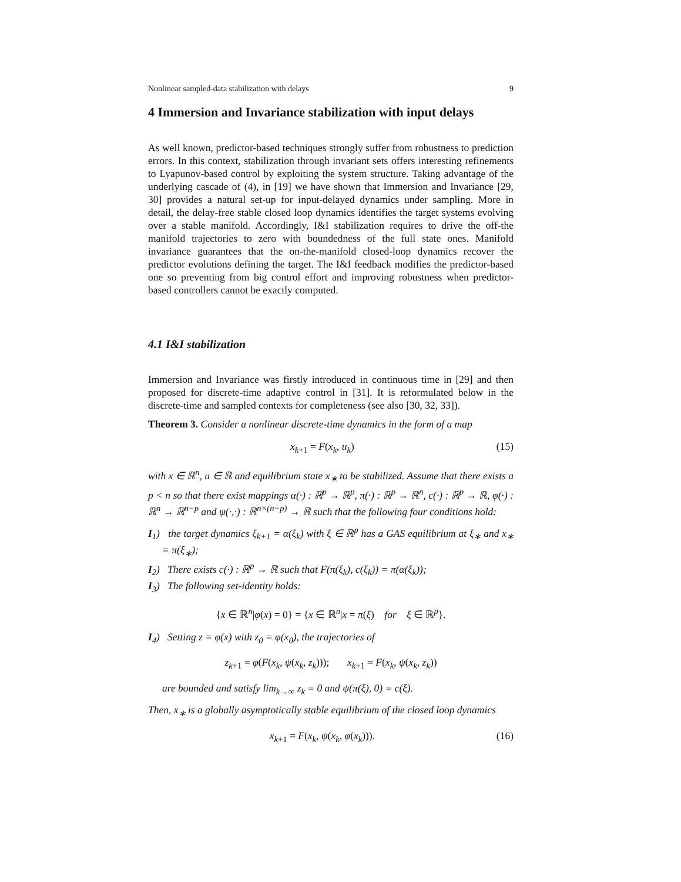Nonlinear sampled-data stabilization with delays 9
4 Immersion and Invariance stabilization with input delays
As well known, predictor-based techniques strongly suffer from robustness to prediction errors. In this context, stabilization through invariant sets offers interesting refinements to Lyapunov-based control by exploiting the system structure. Taking advantage of the underlying cascade of (4), in [19] we have shown that Immersion and Invariance [29, 30] provides a natural set-up for input-delayed dynamics under sampling. More in detail, the delay-free stable closed loop dynamics identifies the target systems evolving over a stable manifold. Accordingly, I&I stabilization requires to drive the off-the manifold trajectories to zero with boundedness of the full state ones. Manifold invariance guarantees that the on-the-manifold closed-loop dynamics recover the predictor evolutions defining the target. The I&I feedback modifies the predictor-based one so preventing from big control effort and improving robustness when predictor-based controllers cannot be exactly computed.
4.1 I&I stabilization
Immersion and Invariance was firstly introduced in continuous time in [29] and then proposed for discrete-time adaptive control in [31]. It is reformulated below in the discrete-time and sampled contexts for completeness (see also [30, 32, 33]).
Theorem 3. Consider a nonlinear discrete-time dynamics in the form of a map
x<sub>k+1</sub> = F(x<sub>k</sub>, u<sub>k</sub>) (15)
with x ∈ ℝ<sup>n</sup>, u ∈ ℝ and equilibrium state x<sub>∗</sub> to be stabilized. Assume that there exists a p < n so that there exist mappings α(·) : ℝ<sup>p</sup> → ℝ<sup>p</sup>, π(·) : ℝ<sup>p</sup> → ℝ<sup>n</sup>, c(·) : ℝ<sup>p</sup> → ℝ, φ(·) : ℝ<sup>n</sup> → ℝ<sup>n−p</sup> and ψ(·,·) : ℝ<sup>n×(n−p)</sup> → ℝ such that the following four conditions hold:
I<sub>1</sub>) the target dynamics ξ<sub>k+1</sub> = α(ξ<sub>k</sub>) with ξ ∈ ℝ<sup>p</sup> has a GAS equilibrium at ξ<sub>∗</sub> and x<sub>∗</sub> = π(ξ<sub>∗</sub>);
I<sub>2</sub>) There exists c(·) : ℝ<sup>p</sup> → ℝ such that F(π(ξ<sub>k</sub>), c(ξ<sub>k</sub>)) = π(α(ξ<sub>k</sub>));
I<sub>3</sub>) The following set-identity holds:
{x ∈ ℝ<sup>n</sup>|φ(x) = 0} = {x ∈ ℝ<sup>n</sup>|x = π(ξ) for ξ ∈ ℝ<sup>p</sup>}.
I<sub>4</sub>) Setting z = φ(x) with z<sub>0</sub> = φ(x<sub>0</sub>), the trajectories of
z<sub>k+1</sub> = φ(F(x<sub>k</sub>, ψ(x<sub>k</sub>, z<sub>k</sub>))); x<sub>k+1</sub> = F(x<sub>k</sub>, ψ(x<sub>k</sub>, z<sub>k</sub>))
are bounded and satisfy lim<sub>k→∞</sub> z<sub>k</sub> = 0 and ψ(π(ξ), 0) = c(ξ).
Then, x<sub>∗</sub> is a globally asymptotically stable equilibrium of the closed loop dynamics
x<sub>k+1</sub> = F(x<sub>k</sub>, ψ(x<sub>k</sub>, φ(x<sub>k</sub>))). (16)